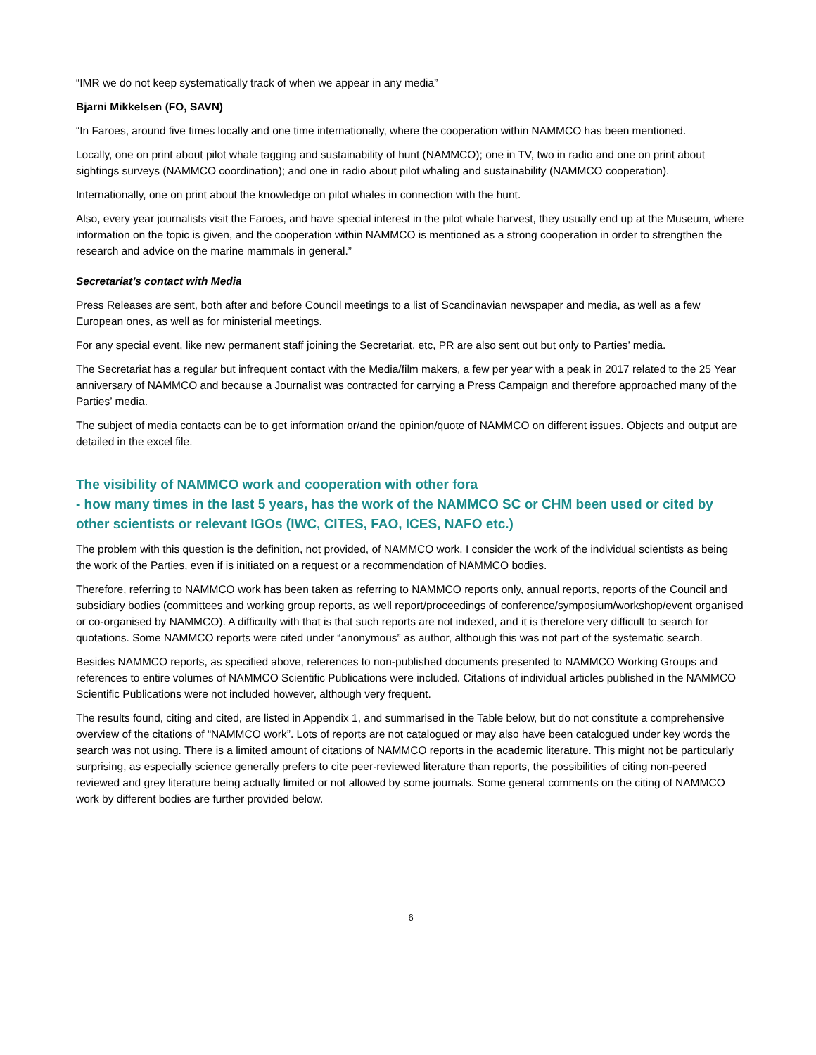“IMR we do not keep systematically track of when we appear in any media”
Bjarni Mikkelsen (FO, SAVN)
“In Faroes, around five times locally and one time internationally, where the cooperation within NAMMCO has been mentioned.
Locally, one on print about pilot whale tagging and sustainability of hunt (NAMMCO); one in TV, two in radio and one on print about sightings surveys (NAMMCO coordination); and one in radio about pilot whaling and sustainability (NAMMCO cooperation).
Internationally, one on print about the knowledge on pilot whales in connection with the hunt.
Also, every year journalists visit the Faroes, and have special interest in the pilot whale harvest, they usually end up at the Museum, where information on the topic is given, and the cooperation within NAMMCO is mentioned as a strong cooperation in order to strengthen the research and advice on the marine mammals in general.”
Secretariat’s contact with Media
Press Releases are sent, both after and before Council meetings to a list of Scandinavian newspaper and media, as well as a few European ones, as well as for ministerial meetings.
For any special event, like new permanent staff joining the Secretariat, etc, PR are also sent out but only to Parties’ media.
The Secretariat has a regular but infrequent contact with the Media/film makers, a few per year with a peak in 2017 related to the 25 Year anniversary of NAMMCO and because a Journalist was contracted for carrying a Press Campaign and therefore approached many of the Parties’ media.
The subject of media contacts can be to get information or/and the opinion/quote of NAMMCO on different issues. Objects and output are detailed in the excel file.
The visibility of NAMMCO work and cooperation with other fora
- how many times in the last 5 years, has the work of the NAMMCO SC or CHM been used or cited by other scientists or relevant IGOs (IWC, CITES, FAO, ICES, NAFO etc.)
The problem with this question is the definition, not provided, of NAMMCO work. I consider the work of the individual scientists as being the work of the Parties, even if is initiated on a request or a recommendation of NAMMCO bodies.
Therefore, referring to NAMMCO work has been taken as referring to NAMMCO reports only, annual reports, reports of the Council and subsidiary bodies (committees and working group reports, as well report/proceedings of conference/symposium/workshop/event organised or co-organised by NAMMCO). A difficulty with that is that such reports are not indexed, and it is therefore very difficult to search for quotations. Some NAMMCO reports were cited under “anonymous” as author, although this was not part of the systematic search.
Besides NAMMCO reports, as specified above, references to non-published documents presented to NAMMCO Working Groups and references to entire volumes of NAMMCO Scientific Publications were included. Citations of individual articles published in the NAMMCO Scientific Publications were not included however, although very frequent.
The results found, citing and cited, are listed in Appendix 1, and summarised in the Table below, but do not constitute a comprehensive overview of the citations of “NAMMCO work”. Lots of reports are not catalogued or may also have been catalogued under key words the search was not using. There is a limited amount of citations of NAMMCO reports in the academic literature. This might not be particularly surprising, as especially science generally prefers to cite peer-reviewed literature than reports, the possibilities of citing non-peered reviewed and grey literature being actually limited or not allowed by some journals. Some general comments on the citing of NAMMCO work by different bodies are further provided below.
6